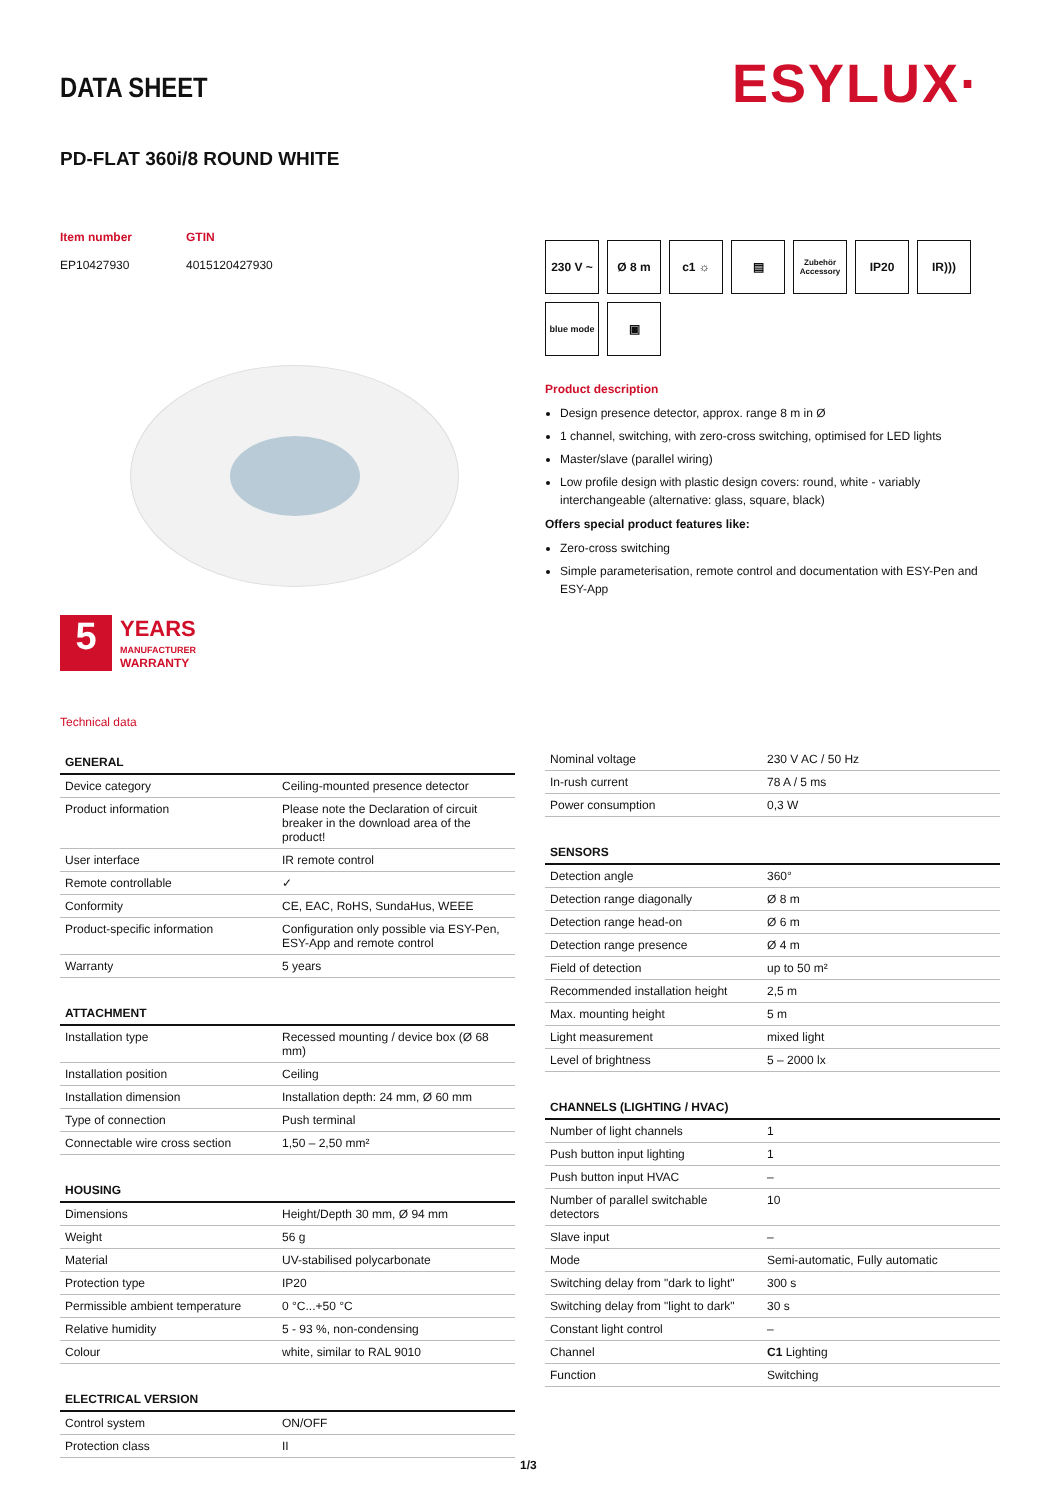DATA SHEET ESYLUX·
PD-FLAT 360i/8 ROUND WHITE
Item number GTIN EP10427930 4015120427930
230 V ~
Ø 8 m
c1 ☼
▤
Zubehör Accessory
IP20
IR)))
blue mode
▣
Product description
Design presence detector, approx. range 8 m in Ø
1 channel, switching, with zero-cross switching, optimised for LED lights
Master/slave (parallel wiring)
Low profile design with plastic design covers: round, white - variably interchangeable (alternative: glass, square, black)
Offers special product features like:
Zero-cross switching
Simple parameterisation, remote control and documentation with ESY-Pen and ESY-App
5
YEARS
MANUFACTURER
WARRANTY
Technical data
| GENERAL | |
| --- | --- |
| Device category | Ceiling-mounted presence detector |
| Product information | Please note the Declaration of circuit breaker in the download area of the product! |
| User interface | IR remote control |
| Remote controllable | ✓ |
| Conformity | CE, EAC, RoHS, SundaHus, WEEE |
| Product-specific information | Configuration only possible via ESY-Pen, ESY-App and remote control |
| Warranty | 5 years |
| ATTACHMENT | |
| --- | --- |
| Installation type | Recessed mounting / device box (Ø 68 mm) |
| Installation position | Ceiling |
| Installation dimension | Installation depth: 24 mm, Ø 60 mm |
| Type of connection | Push terminal |
| Connectable wire cross section | 1,50 – 2,50 mm² |
| HOUSING | |
| --- | --- |
| Dimensions | Height/Depth 30 mm, Ø 94 mm |
| Weight | 56 g |
| Material | UV-stabilised polycarbonate |
| Protection type | IP20 |
| Permissible ambient temperature | 0 °C...+50 °C |
| Relative humidity | 5 - 93 %, non-condensing |
| Colour | white, similar to RAL 9010 |
| ELECTRICAL VERSION | |
| --- | --- |
| Control system | ON/OFF |
| Protection class | II |
| Nominal voltage | 230 V AC / 50 Hz |
| In-rush current | 78 A / 5 ms |
| Power consumption | 0,3 W |
| SENSORS | |
| --- | --- |
| Detection angle | 360° |
| Detection range diagonally | Ø 8 m |
| Detection range head-on | Ø 6 m |
| Detection range presence | Ø 4 m |
| Field of detection | up to 50 m² |
| Recommended installation height | 2,5 m |
| Max. mounting height | 5 m |
| Light measurement | mixed light |
| Level of brightness | 5 – 2000 lx |
| CHANNELS (LIGHTING / HVAC) | |
| --- | --- |
| Number of light channels | 1 |
| Push button input lighting | 1 |
| Push button input HVAC | – |
| Number of parallel switchable detectors | 10 |
| Slave input | – |
| Mode | Semi-automatic, Fully automatic |
| Switching delay from "dark to light" | 300 s |
| Switching delay from "light to dark" | 30 s |
| Constant light control | – |
| Channel | C1 Lighting |
| Function | Switching |
1/3